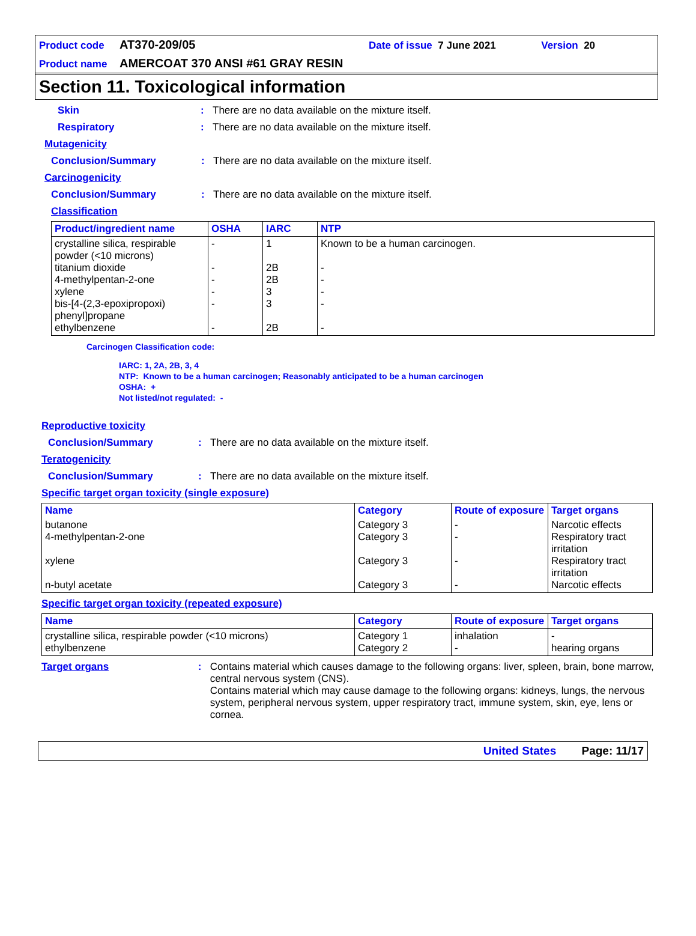Product code AT370-209/05 Date of issue 7 June 2021 Version 20
Product name AMERCOAT 370 ANSI #61 GRAY RESIN
Section 11. Toxicological information
Skin: There are no data available on the mixture itself.
Respiratory: There are no data available on the mixture itself.
Mutagenicity
Conclusion/Summary: There are no data available on the mixture itself.
Carcinogenicity
Conclusion/Summary: There are no data available on the mixture itself.
Classification
| Product/ingredient name | OSHA | IARC | NTP |
| --- | --- | --- | --- |
| crystalline silica, respirable powder (<10 microns) titanium dioxide 4-methylpentan-2-one xylene bis-[4-(2,3-epoxipropoxi) phenyl]propane ethylbenzene | - - - - - - | 1 2B 2B 3 3 2B | Known to be a human carcinogen. - - - - - |
Carcinogen Classification code:
IARC: 1, 2A, 2B, 3, 4
NTP: Known to be a human carcinogen; Reasonably anticipated to be a human carcinogen
OSHA: +
Not listed/not regulated: -
Reproductive toxicity
Conclusion/Summary: There are no data available on the mixture itself.
Teratogenicity
Conclusion/Summary: There are no data available on the mixture itself.
Specific target organ toxicity (single exposure)
| Name | Category | Route of exposure | Target organs |
| --- | --- | --- | --- |
| butanone 4-methylpentan-2-one xylene n-butyl acetate | Category 3 Category 3 Category 3 Category 3 | - - - - | Narcotic effects Respiratory tract irritation Respiratory tract irritation Narcotic effects |
Specific target organ toxicity (repeated exposure)
| Name | Category | Route of exposure | Target organs |
| --- | --- | --- | --- |
| crystalline silica, respirable powder (<10 microns) ethylbenzene | Category 1 Category 2 | inhalation - | - hearing organs |
Target organs: Contains material which causes damage to the following organs: liver, spleen, brain, bone marrow, central nervous system (CNS).
Contains material which may cause damage to the following organs: kidneys, lungs, the nervous system, peripheral nervous system, upper respiratory tract, immune system, skin, eye, lens or cornea.
United States Page: 11/17